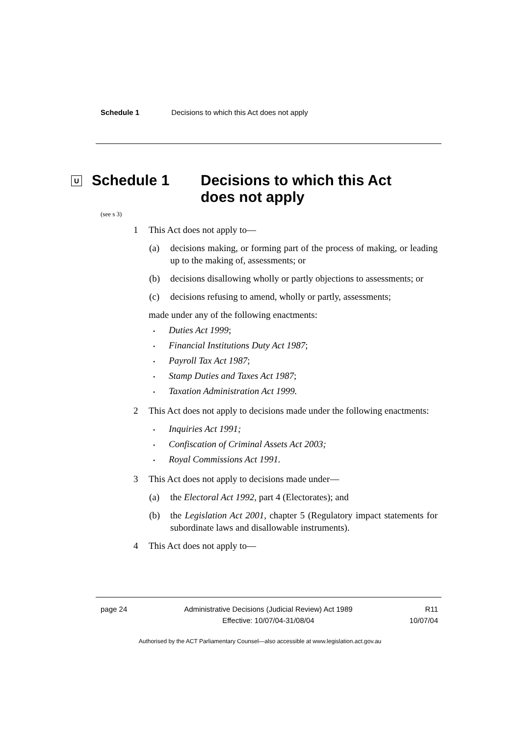Schedule 1 Decisions to which this Act does not apply
U
Schedule 1 Decisions to which this Act
does not apply
(see s 3)
1 This Act does not apply to—
(a) decisions making, or forming part of the process of making, or leading up to the making of, assessments; or
(b) decisions disallowing wholly or partly objections to assessments; or
(c) decisions refusing to amend, wholly or partly, assessments;
made under any of the following enactments:
• Duties Act 1999;
• Financial Institutions Duty Act 1987;
• Payroll Tax Act 1987;
• Stamp Duties and Taxes Act 1987;
• Taxation Administration Act 1999.
2 This Act does not apply to decisions made under the following enactments:
• Inquiries Act 1991;
• Confiscation of Criminal Assets Act 2003;
• Royal Commissions Act 1991.
3 This Act does not apply to decisions made under—
(a) the Electoral Act 1992, part 4 (Electorates); and
(b) the Legislation Act 2001, chapter 5 (Regulatory impact statements for subordinate laws and disallowable instruments).
4 This Act does not apply to—
page 24 Administrative Decisions (Judicial Review) Act 1989
Effective: 10/07/04-31/08/04
R11
10/07/04
Authorised by the ACT Parliamentary Counsel—also accessible at www.legislation.act.gov.au